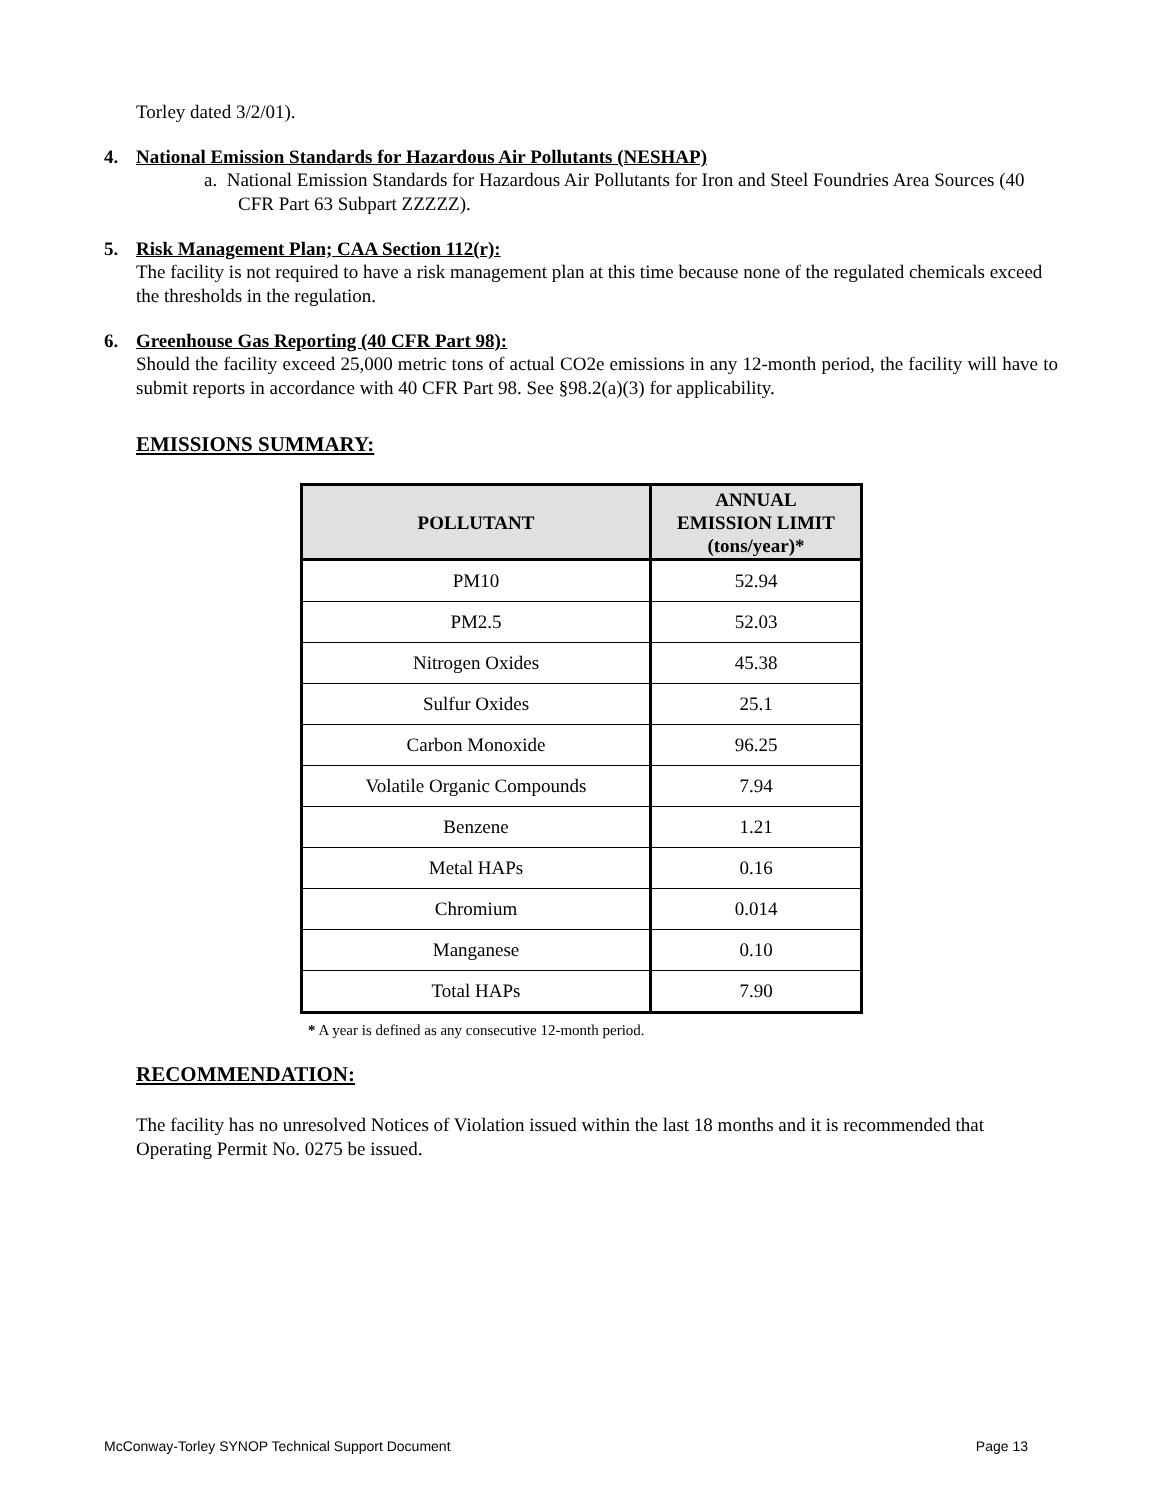Torley dated 3/2/01).
4. National Emission Standards for Hazardous Air Pollutants (NESHAP)
a. National Emission Standards for Hazardous Air Pollutants for Iron and Steel Foundries Area Sources (40 CFR Part 63 Subpart ZZZZZ).
5. Risk Management Plan; CAA Section 112(r):
The facility is not required to have a risk management plan at this time because none of the regulated chemicals exceed the thresholds in the regulation.
6. Greenhouse Gas Reporting (40 CFR Part 98):
Should the facility exceed 25,000 metric tons of actual CO2e emissions in any 12-month period, the facility will have to submit reports in accordance with 40 CFR Part 98. See §98.2(a)(3) for applicability.
EMISSIONS SUMMARY:
| POLLUTANT | ANNUAL EMISSION LIMIT (tons/year)* |
| --- | --- |
| PM10 | 52.94 |
| PM2.5 | 52.03 |
| Nitrogen Oxides | 45.38 |
| Sulfur Oxides | 25.1 |
| Carbon Monoxide | 96.25 |
| Volatile Organic Compounds | 7.94 |
| Benzene | 1.21 |
| Metal HAPs | 0.16 |
| Chromium | 0.014 |
| Manganese | 0.10 |
| Total HAPs | 7.90 |
* A year is defined as any consecutive 12-month period.
RECOMMENDATION:
The facility has no unresolved Notices of Violation issued within the last 18 months and it is recommended that Operating Permit No. 0275 be issued.
McConway-Torley SYNOP Technical Support Document Page 13